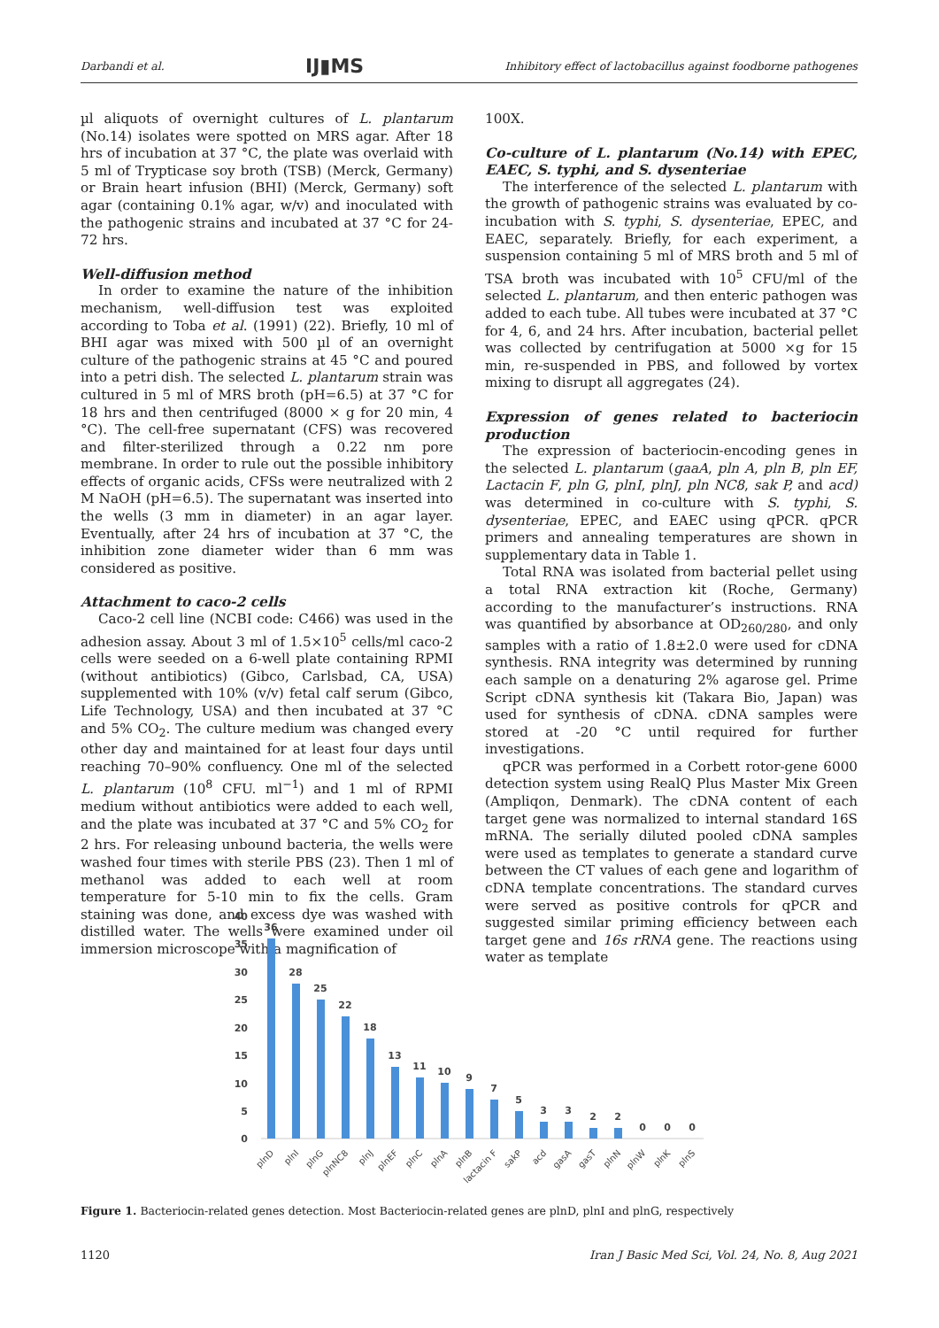Darbandi et al. IJ▮MS Inhibitory effect of lactobacillus against foodborne pathogenes
µl aliquots of overnight cultures of L. plantarum (No.14) isolates were spotted on MRS agar. After 18 hrs of incubation at 37 °C, the plate was overlaid with 5 ml of Trypticase soy broth (TSB) (Merck, Germany) or Brain heart infusion (BHI) (Merck, Germany) soft agar (containing 0.1% agar, w/v) and inoculated with the pathogenic strains and incubated at 37 °C for 24-72 hrs.
Well-diffusion method
In order to examine the nature of the inhibition mechanism, well-diffusion test was exploited according to Toba et al. (1991) (22). Briefly, 10 ml of BHI agar was mixed with 500 µl of an overnight culture of the pathogenic strains at 45 °C and poured into a petri dish. The selected L. plantarum strain was cultured in 5 ml of MRS broth (pH=6.5) at 37 °C for 18 hrs and then centrifuged (8000 × g for 20 min, 4 °C). The cell-free supernatant (CFS) was recovered and filter-sterilized through a 0.22 nm pore membrane. In order to rule out the possible inhibitory effects of organic acids, CFSs were neutralized with 2 M NaOH (pH=6.5). The supernatant was inserted into the wells (3 mm in diameter) in an agar layer. Eventually, after 24 hrs of incubation at 37 °C, the inhibition zone diameter wider than 6 mm was considered as positive.
Attachment to caco-2 cells
Caco-2 cell line (NCBI code: C466) was used in the adhesion assay. About 3 ml of 1.5×10<sup>5</sup> cells/ml caco-2 cells were seeded on a 6-well plate containing RPMI (without antibiotics) (Gibco, Carlsbad, CA, USA) supplemented with 10% (v/v) fetal calf serum (Gibco, Life Technology, USA) and then incubated at 37 °C and 5% CO<sub>2</sub>. The culture medium was changed every other day and maintained for at least four days until reaching 70–90% confluency. One ml of the selected L. plantarum (10<sup>8</sup> CFU. ml<sup>−1</sup>) and 1 ml of RPMI medium without antibiotics were added to each well, and the plate was incubated at 37 °C and 5% CO<sub>2</sub> for 2 hrs. For releasing unbound bacteria, the wells were washed four times with sterile PBS (23). Then 1 ml of methanol was added to each well at room temperature for 5-10 min to fix the cells. Gram staining was done, and excess dye was washed with distilled water. The wells were examined under oil immersion microscope with a magnification of
100X.
Co-culture of L. plantarum (No.14) with EPEC, EAEC, S. typhi, and S. dysenteriae
The interference of the selected L. plantarum with the growth of pathogenic strains was evaluated by co-incubation with S. typhi, S. dysenteriae, EPEC, and EAEC, separately. Briefly, for each experiment, a suspension containing 5 ml of MRS broth and 5 ml of TSA broth was incubated with 10<sup>5</sup> CFU/ml of the selected L. plantarum, and then enteric pathogen was added to each tube. All tubes were incubated at 37 °C for 4, 6, and 24 hrs. After incubation, bacterial pellet was collected by centrifugation at 5000 ×g for 15 min, re-suspended in PBS, and followed by vortex mixing to disrupt all aggregates (24).
Expression of genes related to bacteriocin production
The expression of bacteriocin-encoding genes in the selected L. plantarum (gaaA, pln A, pln B, pln EF, Lactacin F, pln G, plnI, plnJ, pln NC8, sak P, and acd) was determined in co-culture with S. typhi, S. dysenteriae, EPEC, and EAEC using qPCR. qPCR primers and annealing temperatures are shown in supplementary data in Table 1.
Total RNA was isolated from bacterial pellet using a total RNA extraction kit (Roche, Germany) according to the manufacturer’s instructions. RNA was quantified by absorbance at OD<sub>260/280</sub>, and only samples with a ratio of 1.8±2.0 were used for cDNA synthesis. RNA integrity was determined by running each sample on a denaturing 2% agarose gel. Prime Script cDNA synthesis kit (Takara Bio, Japan) was used for synthesis of cDNA. cDNA samples were stored at -20 °C until required for further investigations.
qPCR was performed in a Corbett rotor-gene 6000 detection system using RealQ Plus Master Mix Green (Ampliqon, Denmark). The cDNA content of each target gene was normalized to internal standard 16S mRNA. The serially diluted pooled cDNA samples were used as templates to generate a standard curve between the CT values of each gene and logarithm of cDNA template concentrations. The standard curves were served as positive controls for qPCR and suggested similar priming efficiency between each target gene and 16s rRNA gene. The reactions using water as template
40
35
30
25
20
15
10
5
0
36
28
25
22
18
13
11
10
9
7
5
3
3
2
2
0
0
0
plnD
plnI
plnG
plnNC8
plnJ
plnEF
plnC
plnA
plnB
lactacin F
sakP
acd
gasA
gasT
plnN
plnW
plnK
plnS
Figure 1. Bacteriocin-related genes detection. Most Bacteriocin-related genes are plnD, plnI and plnG, respectively
1120 Iran J Basic Med Sci, Vol. 24, No. 8, Aug 2021